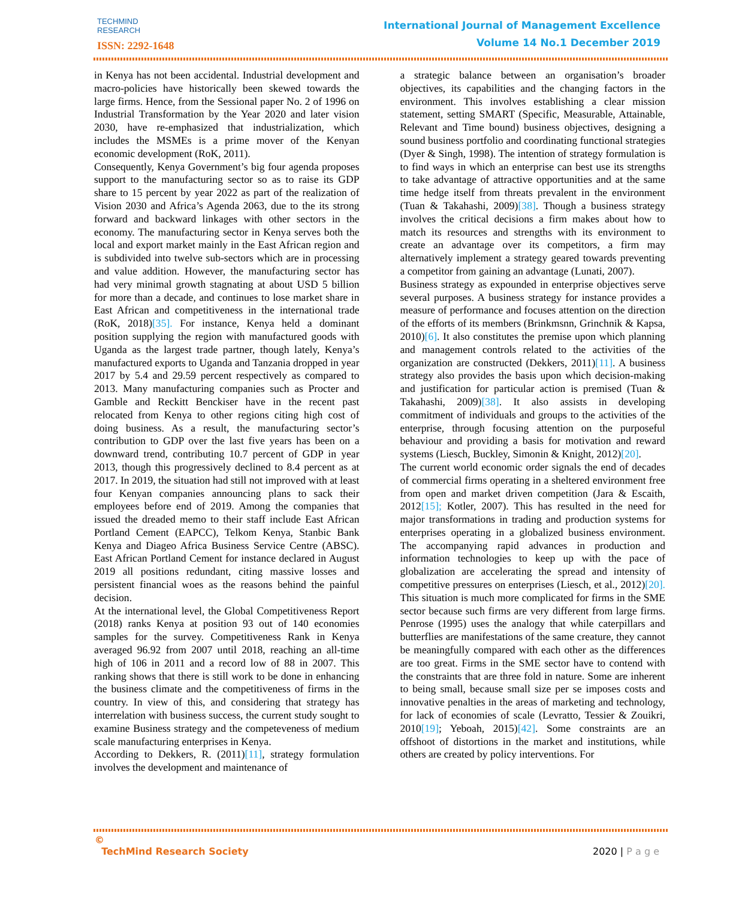TECHMIND
RESEARCH
ISSN: 2292-1648
International Journal of Management Excellence
Volume 14 No.1 December 2019
in Kenya has not been accidental. Industrial development and macro-policies have historically been skewed towards the large firms. Hence, from the Sessional paper No. 2 of 1996 on Industrial Transformation by the Year 2020 and later vision 2030, have re-emphasized that industrialization, which includes the MSMEs is a prime mover of the Kenyan economic development (RoK, 2011).
Consequently, Kenya Government’s big four agenda proposes support to the manufacturing sector so as to raise its GDP share to 15 percent by year 2022 as part of the realization of Vision 2030 and Africa’s Agenda 2063, due to the its strong forward and backward linkages with other sectors in the economy. The manufacturing sector in Kenya serves both the local and export market mainly in the East African region and is subdivided into twelve sub-sectors which are in processing and value addition. However, the manufacturing sector has had very minimal growth stagnating at about USD 5 billion for more than a decade, and continues to lose market share in East African and competitiveness in the international trade (RoK, 2018)[35]. For instance, Kenya held a dominant position supplying the region with manufactured goods with Uganda as the largest trade partner, though lately, Kenya’s manufactured exports to Uganda and Tanzania dropped in year 2017 by 5.4 and 29.59 percent respectively as compared to 2013. Many manufacturing companies such as Procter and Gamble and Reckitt Benckiser have in the recent past relocated from Kenya to other regions citing high cost of doing business. As a result, the manufacturing sector’s contribution to GDP over the last five years has been on a downward trend, contributing 10.7 percent of GDP in year 2013, though this progressively declined to 8.4 percent as at 2017. In 2019, the situation had still not improved with at least four Kenyan companies announcing plans to sack their employees before end of 2019. Among the companies that issued the dreaded memo to their staff include East African Portland Cement (EAPCC), Telkom Kenya, Stanbic Bank Kenya and Diageo Africa Business Service Centre (ABSC). East African Portland Cement for instance declared in August 2019 all positions redundant, citing massive losses and persistent financial woes as the reasons behind the painful decision.
At the international level, the Global Competitiveness Report (2018) ranks Kenya at position 93 out of 140 economies samples for the survey. Competitiveness Rank in Kenya averaged 96.92 from 2007 until 2018, reaching an all-time high of 106 in 2011 and a record low of 88 in 2007. This ranking shows that there is still work to be done in enhancing the business climate and the competitiveness of firms in the country. In view of this, and considering that strategy has interrelation with business success, the current study sought to examine Business strategy and the competeveness of medium scale manufacturing enterprises in Kenya.
According to Dekkers, R. (2011)[11], strategy formulation involves the development and maintenance of
a strategic balance between an organisation’s broader objectives, its capabilities and the changing factors in the environment. This involves establishing a clear mission statement, setting SMART (Specific, Measurable, Attainable, Relevant and Time bound) business objectives, designing a sound business portfolio and coordinating functional strategies (Dyer & Singh, 1998). The intention of strategy formulation is to find ways in which an enterprise can best use its strengths to take advantage of attractive opportunities and at the same time hedge itself from threats prevalent in the environment (Tuan & Takahashi, 2009)[38]. Though a business strategy involves the critical decisions a firm makes about how to match its resources and strengths with its environment to create an advantage over its competitors, a firm may alternatively implement a strategy geared towards preventing a competitor from gaining an advantage (Lunati, 2007).
Business strategy as expounded in enterprise objectives serve several purposes. A business strategy for instance provides a measure of performance and focuses attention on the direction of the efforts of its members (Brinkmsnn, Grinchnik & Kapsa, 2010)[6]. It also constitutes the premise upon which planning and management controls related to the activities of the organization are constructed (Dekkers, 2011)[11]. A business strategy also provides the basis upon which decision-making and justification for particular action is premised (Tuan & Takahashi, 2009)[38]. It also assists in developing commitment of individuals and groups to the activities of the enterprise, through focusing attention on the purposeful behaviour and providing a basis for motivation and reward systems (Liesch, Buckley, Simonin & Knight, 2012)[20].
The current world economic order signals the end of decades of commercial firms operating in a sheltered environment free from open and market driven competition (Jara & Escaith, 2012[15]; Kotler, 2007). This has resulted in the need for major transformations in trading and production systems for enterprises operating in a globalized business environment. The accompanying rapid advances in production and information technologies to keep up with the pace of globalization are accelerating the spread and intensity of competitive pressures on enterprises (Liesch, et al., 2012)[20]. This situation is much more complicated for firms in the SME sector because such firms are very different from large firms. Penrose (1995) uses the analogy that while caterpillars and butterflies are manifestations of the same creature, they cannot be meaningfully compared with each other as the differences are too great. Firms in the SME sector have to contend with the constraints that are three fold in nature. Some are inherent to being small, because small size per se imposes costs and innovative penalties in the areas of marketing and technology, for lack of economies of scale (Levratto, Tessier & Zouikri, 2010[19]; Yeboah, 2015)[42]. Some constraints are an offshoot of distortions in the market and institutions, while others are created by policy interventions. For
©
TechMind Research Society
2020 | P a g e